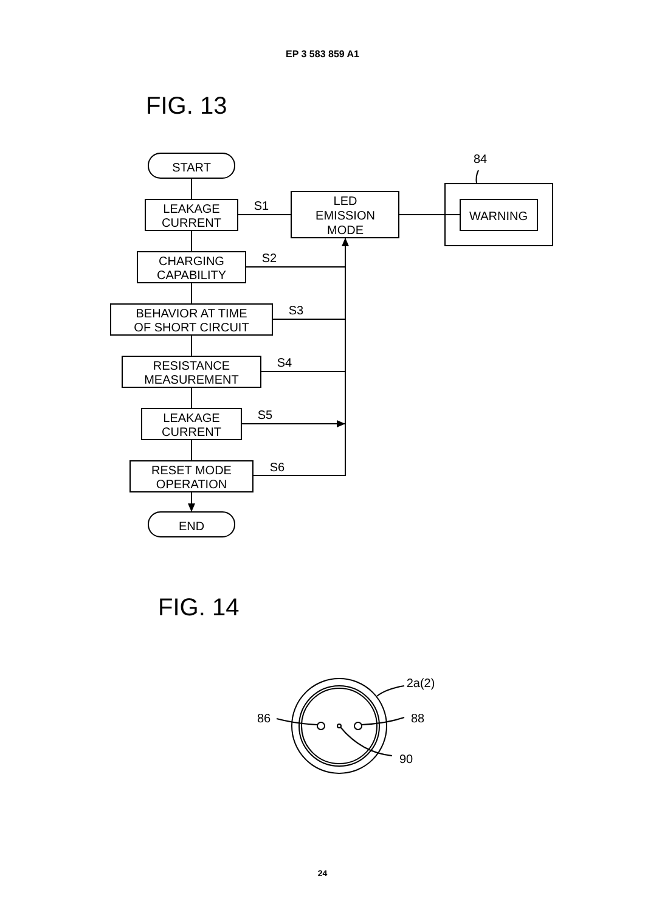EP 3 583 859 A1
FIG. 13
START
LEAKAGE
CURRENT
CHARGING
CAPABILITY
BEHAVIOR AT TIME
OF SHORT CIRCUIT
RESISTANCE
MEASUREMENT
LEAKAGE
CURRENT
RESET MODE
OPERATION
END
LED
EMISSION
MODE
WARNING
84
S1
S2
S3
S4
S5
S6
FIG. 14
2a(2)
86
88
90
24